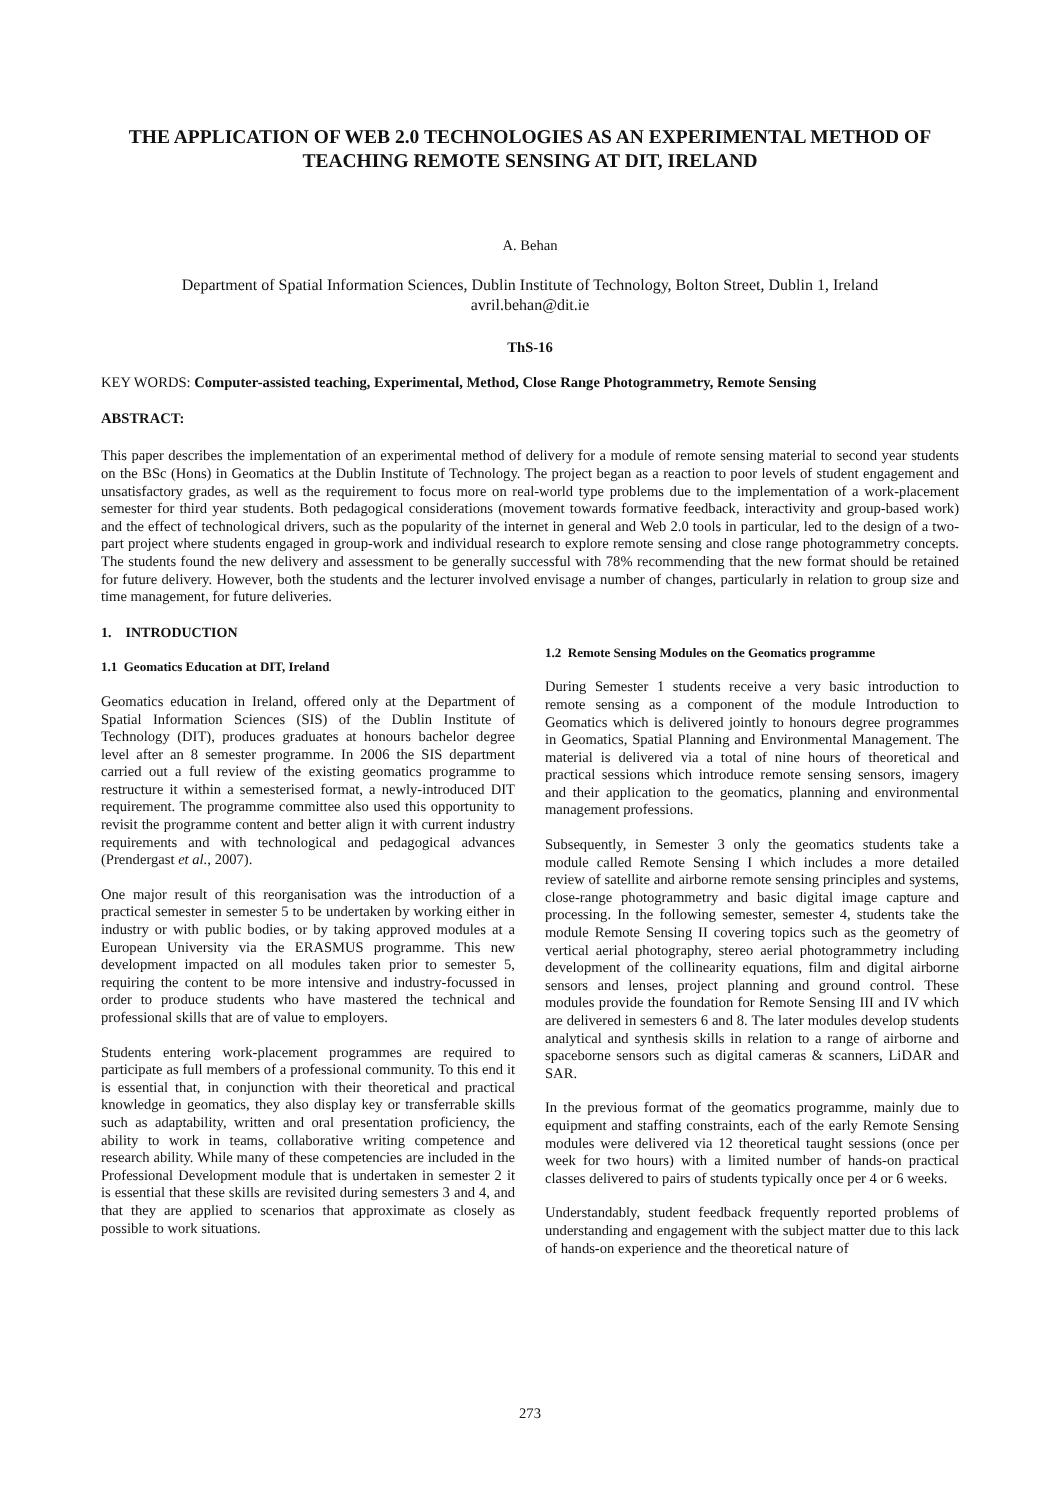THE APPLICATION OF WEB 2.0 TECHNOLOGIES AS AN EXPERIMENTAL METHOD OF TEACHING REMOTE SENSING AT DIT, IRELAND
A. Behan
Department of Spatial Information Sciences, Dublin Institute of Technology, Bolton Street, Dublin 1, Ireland
avril.behan@dit.ie
ThS-16
KEY WORDS: Computer-assisted teaching, Experimental, Method, Close Range Photogrammetry, Remote Sensing
ABSTRACT:
This paper describes the implementation of an experimental method of delivery for a module of remote sensing material to second year students on the BSc (Hons) in Geomatics at the Dublin Institute of Technology. The project began as a reaction to poor levels of student engagement and unsatisfactory grades, as well as the requirement to focus more on real-world type problems due to the implementation of a work-placement semester for third year students. Both pedagogical considerations (movement towards formative feedback, interactivity and group-based work) and the effect of technological drivers, such as the popularity of the internet in general and Web 2.0 tools in particular, led to the design of a two-part project where students engaged in group-work and individual research to explore remote sensing and close range photogrammetry concepts. The students found the new delivery and assessment to be generally successful with 78% recommending that the new format should be retained for future delivery. However, both the students and the lecturer involved envisage a number of changes, particularly in relation to group size and time management, for future deliveries.
1. INTRODUCTION
1.1 Geomatics Education at DIT, Ireland
Geomatics education in Ireland, offered only at the Department of Spatial Information Sciences (SIS) of the Dublin Institute of Technology (DIT), produces graduates at honours bachelor degree level after an 8 semester programme. In 2006 the SIS department carried out a full review of the existing geomatics programme to restructure it within a semesterised format, a newly-introduced DIT requirement. The programme committee also used this opportunity to revisit the programme content and better align it with current industry requirements and with technological and pedagogical advances (Prendergast et al., 2007).
One major result of this reorganisation was the introduction of a practical semester in semester 5 to be undertaken by working either in industry or with public bodies, or by taking approved modules at a European University via the ERASMUS programme. This new development impacted on all modules taken prior to semester 5, requiring the content to be more intensive and industry-focussed in order to produce students who have mastered the technical and professional skills that are of value to employers.
Students entering work-placement programmes are required to participate as full members of a professional community. To this end it is essential that, in conjunction with their theoretical and practical knowledge in geomatics, they also display key or transferrable skills such as adaptability, written and oral presentation proficiency, the ability to work in teams, collaborative writing competence and research ability. While many of these competencies are included in the Professional Development module that is undertaken in semester 2 it is essential that these skills are revisited during semesters 3 and 4, and that they are applied to scenarios that approximate as closely as possible to work situations.
1.2 Remote Sensing Modules on the Geomatics programme
During Semester 1 students receive a very basic introduction to remote sensing as a component of the module Introduction to Geomatics which is delivered jointly to honours degree programmes in Geomatics, Spatial Planning and Environmental Management. The material is delivered via a total of nine hours of theoretical and practical sessions which introduce remote sensing sensors, imagery and their application to the geomatics, planning and environmental management professions.
Subsequently, in Semester 3 only the geomatics students take a module called Remote Sensing I which includes a more detailed review of satellite and airborne remote sensing principles and systems, close-range photogrammetry and basic digital image capture and processing. In the following semester, semester 4, students take the module Remote Sensing II covering topics such as the geometry of vertical aerial photography, stereo aerial photogrammetry including development of the collinearity equations, film and digital airborne sensors and lenses, project planning and ground control. These modules provide the foundation for Remote Sensing III and IV which are delivered in semesters 6 and 8. The later modules develop students analytical and synthesis skills in relation to a range of airborne and spaceborne sensors such as digital cameras & scanners, LiDAR and SAR.
In the previous format of the geomatics programme, mainly due to equipment and staffing constraints, each of the early Remote Sensing modules were delivered via 12 theoretical taught sessions (once per week for two hours) with a limited number of hands-on practical classes delivered to pairs of students typically once per 4 or 6 weeks.
Understandably, student feedback frequently reported problems of understanding and engagement with the subject matter due to this lack of hands-on experience and the theoretical nature of
273